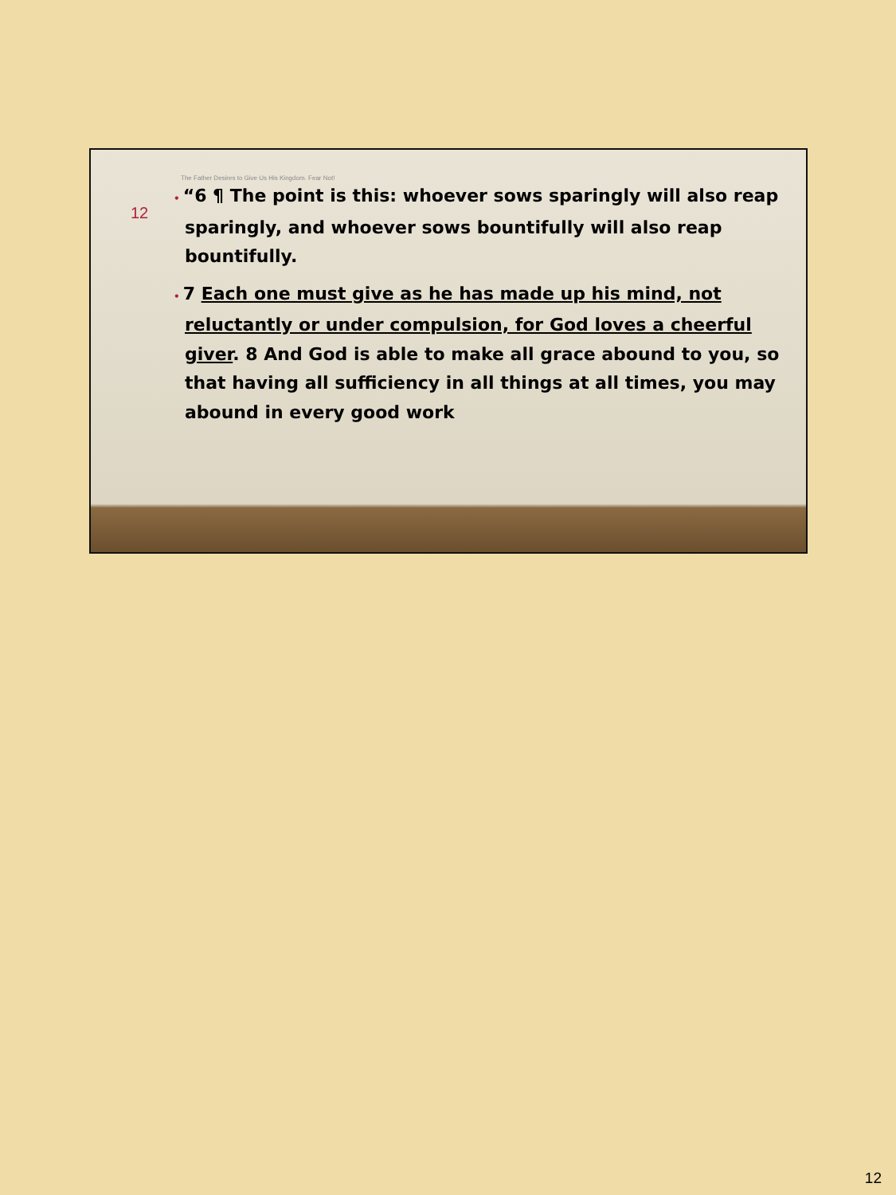The Father Desires to Give Us His Kingdom. Fear Not!
12
• “6 ¶ The point is this: whoever sows sparingly will also reap sparingly, and whoever sows bountifully will also reap bountifully.
• 7 Each one must give as he has made up his mind, not reluctantly or under compulsion, for God loves a cheerful giver. 8 And God is able to make all grace abound to you, so that having all sufficiency in all things at all times, you may abound in every good work
12